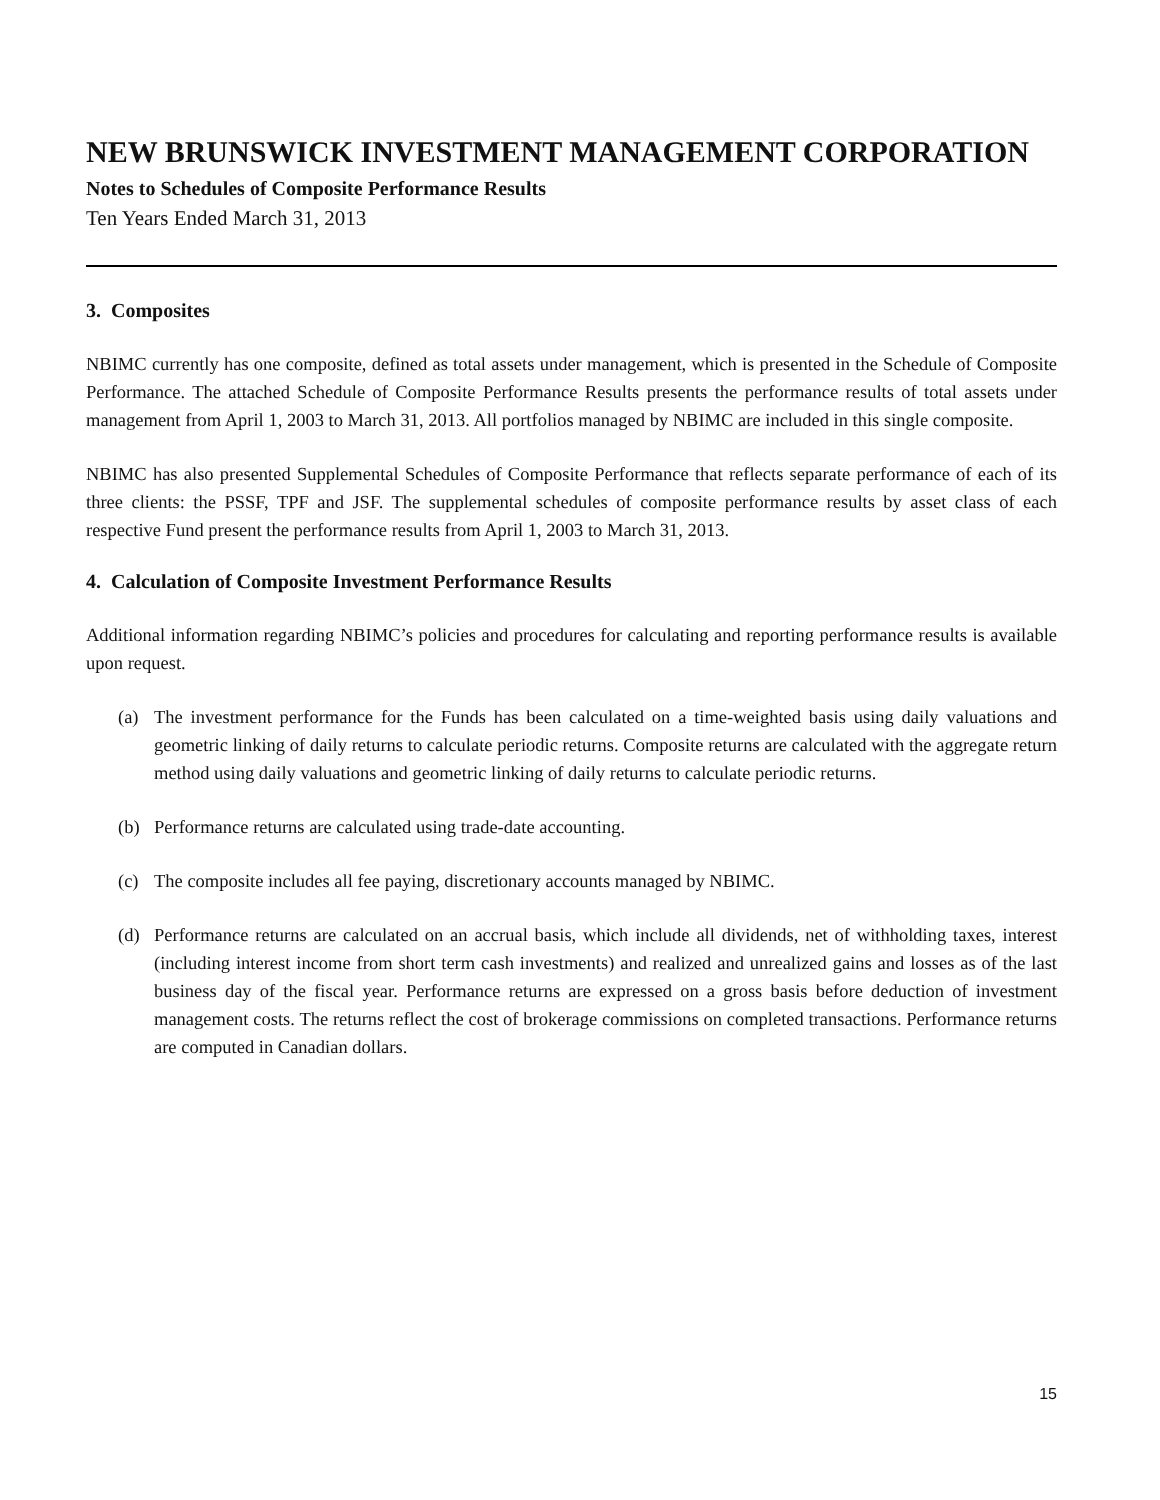NEW BRUNSWICK INVESTMENT MANAGEMENT CORPORATION
Notes to Schedules of Composite Performance Results
Ten Years Ended March 31, 2013
3. Composites
NBIMC currently has one composite, defined as total assets under management, which is presented in the Schedule of Composite Performance. The attached Schedule of Composite Performance Results presents the performance results of total assets under management from April 1, 2003 to March 31, 2013. All portfolios managed by NBIMC are included in this single composite.
NBIMC has also presented Supplemental Schedules of Composite Performance that reflects separate performance of each of its three clients: the PSSF, TPF and JSF. The supplemental schedules of composite performance results by asset class of each respective Fund present the performance results from April 1, 2003 to March 31, 2013.
4. Calculation of Composite Investment Performance Results
Additional information regarding NBIMC’s policies and procedures for calculating and reporting performance results is available upon request.
(a) The investment performance for the Funds has been calculated on a time-weighted basis using daily valuations and geometric linking of daily returns to calculate periodic returns. Composite returns are calculated with the aggregate return method using daily valuations and geometric linking of daily returns to calculate periodic returns.
(b) Performance returns are calculated using trade-date accounting.
(c) The composite includes all fee paying, discretionary accounts managed by NBIMC.
(d) Performance returns are calculated on an accrual basis, which include all dividends, net of withholding taxes, interest (including interest income from short term cash investments) and realized and unrealized gains and losses as of the last business day of the fiscal year. Performance returns are expressed on a gross basis before deduction of investment management costs. The returns reflect the cost of brokerage commissions on completed transactions. Performance returns are computed in Canadian dollars.
15